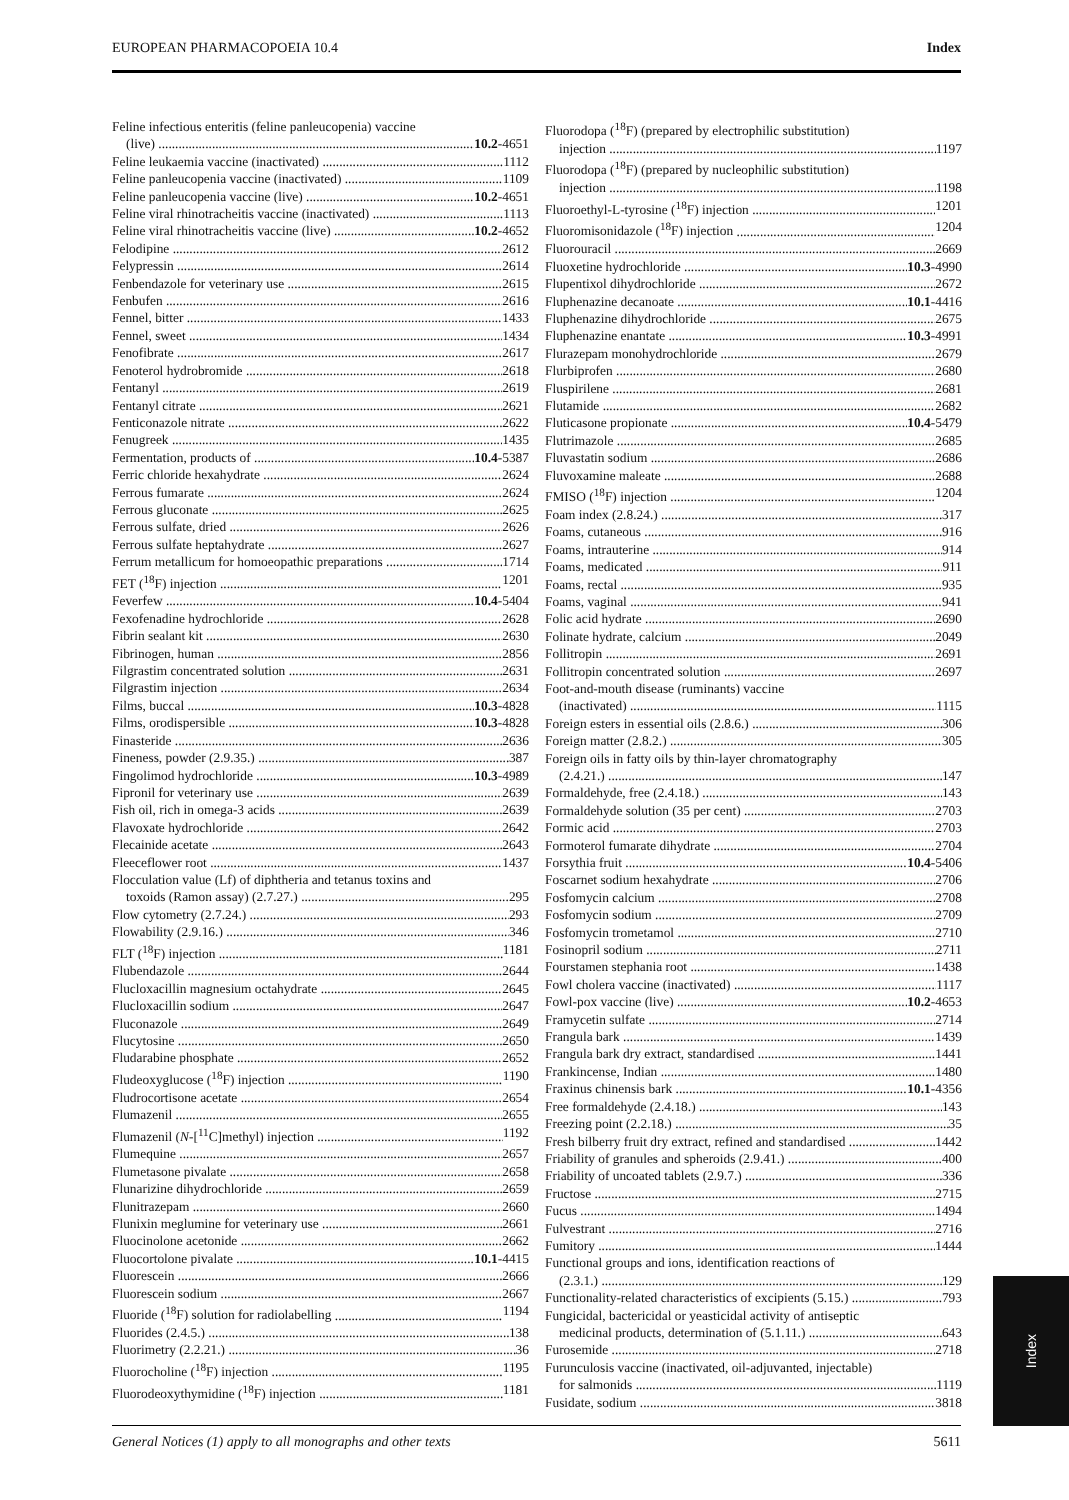EUROPEAN PHARMACOPOEIA 10.4 Index
Feline infectious enteritis (feline panleucopenia) vaccine
(live) 10.2-4651
Feline leukaemia vaccine (inactivated) 1112
Feline panleucopenia vaccine (inactivated) 1109
Feline panleucopenia vaccine (live) 10.2-4651
Feline viral rhinotracheitis vaccine (inactivated) 1113
Feline viral rhinotracheitis vaccine (live) 10.2-4652
Felodipine 2612
Felypressin 2614
Fenbendazole for veterinary use 2615
Fenbufen 2616
Fennel, bitter 1433
Fennel, sweet 1434
Fenofibrate 2617
Fenoterol hydrobromide 2618
Fentanyl 2619
Fentanyl citrate 2621
Fenticonazole nitrate 2622
Fenugreek 1435
Fermentation, products of 10.4-5387
Ferric chloride hexahydrate 2624
Ferrous fumarate 2624
Ferrous gluconate 2625
Ferrous sulfate, dried 2626
Ferrous sulfate heptahydrate 2627
Ferrum metallicum for homoeopathic preparations 1714
FET (<sup>18</sup>F) injection 1201
Feverfew 10.4-5404
Fexofenadine hydrochloride 2628
Fibrin sealant kit 2630
Fibrinogen, human 2856
Filgrastim concentrated solution 2631
Filgrastim injection 2634
Films, buccal 10.3-4828
Films, orodispersible 10.3-4828
Finasteride 2636
Fineness, powder (2.9.35.) 387
Fingolimod hydrochloride 10.3-4989
Fipronil for veterinary use 2639
Fish oil, rich in omega-3 acids 2639
Flavoxate hydrochloride 2642
Flecainide acetate 2643
Fleeceflower root 1437
Flocculation value (Lf) of diphtheria and tetanus toxins and
toxoids (Ramon assay) (2.7.27.) 295
Flow cytometry (2.7.24.) 293
Flowability (2.9.16.) 346
FLT (<sup>18</sup>F) injection 1181
Flubendazole 2644
Flucloxacillin magnesium octahydrate 2645
Flucloxacillin sodium 2647
Fluconazole 2649
Flucytosine 2650
Fludarabine phosphate 2652
Fludeoxyglucose (<sup>18</sup>F) injection 1190
Fludrocortisone acetate 2654
Flumazenil 2655
Flumazenil (N-[<sup>11</sup>C]methyl) injection 1192
Flumequine 2657
Flumetasone pivalate 2658
Flunarizine dihydrochloride 2659
Flunitrazepam 2660
Flunixin meglumine for veterinary use 2661
Fluocinolone acetonide 2662
Fluocortolone pivalate 10.1-4415
Fluorescein 2666
Fluorescein sodium 2667
Fluoride (<sup>18</sup>F) solution for radiolabelling 1194
Fluorides (2.4.5.) 138
Fluorimetry (2.2.21.) 36
Fluorocholine (<sup>18</sup>F) injection 1195
Fluorodeoxythymidine (<sup>18</sup>F) injection 1181
Fluorodopa (<sup>18</sup>F) (prepared by electrophilic substitution)
injection 1197
Fluorodopa (<sup>18</sup>F) (prepared by nucleophilic substitution)
injection 1198
Fluoroethyl-L-tyrosine (<sup>18</sup>F) injection 1201
Fluoromisonidazole (<sup>18</sup>F) injection 1204
Fluorouracil 2669
Fluoxetine hydrochloride 10.3-4990
Flupentixol dihydrochloride 2672
Fluphenazine decanoate 10.1-4416
Fluphenazine dihydrochloride 2675
Fluphenazine enantate 10.3-4991
Flurazepam monohydrochloride 2679
Flurbiprofen 2680
Fluspirilene 2681
Flutamide 2682
Fluticasone propionate 10.4-5479
Flutrimazole 2685
Fluvastatin sodium 2686
Fluvoxamine maleate 2688
FMISO (<sup>18</sup>F) injection 1204
Foam index (2.8.24.) 317
Foams, cutaneous 916
Foams, intrauterine 914
Foams, medicated 911
Foams, rectal 935
Foams, vaginal 941
Folic acid hydrate 2690
Folinate hydrate, calcium 2049
Follitropin 2691
Follitropin concentrated solution 2697
Foot-and-mouth disease (ruminants) vaccine
(inactivated) 1115
Foreign esters in essential oils (2.8.6.) 306
Foreign matter (2.8.2.) 305
Foreign oils in fatty oils by thin-layer chromatography
(2.4.21.) 147
Formaldehyde, free (2.4.18.) 143
Formaldehyde solution (35 per cent) 2703
Formic acid 2703
Formoterol fumarate dihydrate 2704
Forsythia fruit 10.4-5406
Foscarnet sodium hexahydrate 2706
Fosfomycin calcium 2708
Fosfomycin sodium 2709
Fosfomycin trometamol 2710
Fosinopril sodium 2711
Fourstamen stephania root 1438
Fowl cholera vaccine (inactivated) 1117
Fowl-pox vaccine (live) 10.2-4653
Framycetin sulfate 2714
Frangula bark 1439
Frangula bark dry extract, standardised 1441
Frankincense, Indian 1480
Fraxinus chinensis bark 10.1-4356
Free formaldehyde (2.4.18.) 143
Freezing point (2.2.18.) 35
Fresh bilberry fruit dry extract, refined and standardised 1442
Friability of granules and spheroids (2.9.41.) 400
Friability of uncoated tablets (2.9.7.) 336
Fructose 2715
Fucus 1494
Fulvestrant 2716
Fumitory 1444
Functional groups and ions, identification reactions of
(2.3.1.) 129
Functionality-related characteristics of excipients (5.15.) 793
Fungicidal, bactericidal or yeasticidal activity of antiseptic
medicinal products, determination of (5.1.11.) 643
Furosemide 2718
Furunculosis vaccine (inactivated, oil-adjuvanted, injectable)
for salmonids 1119
Fusidate, sodium 3818
General Notices (1) apply to all monographs and other texts 5611
Index